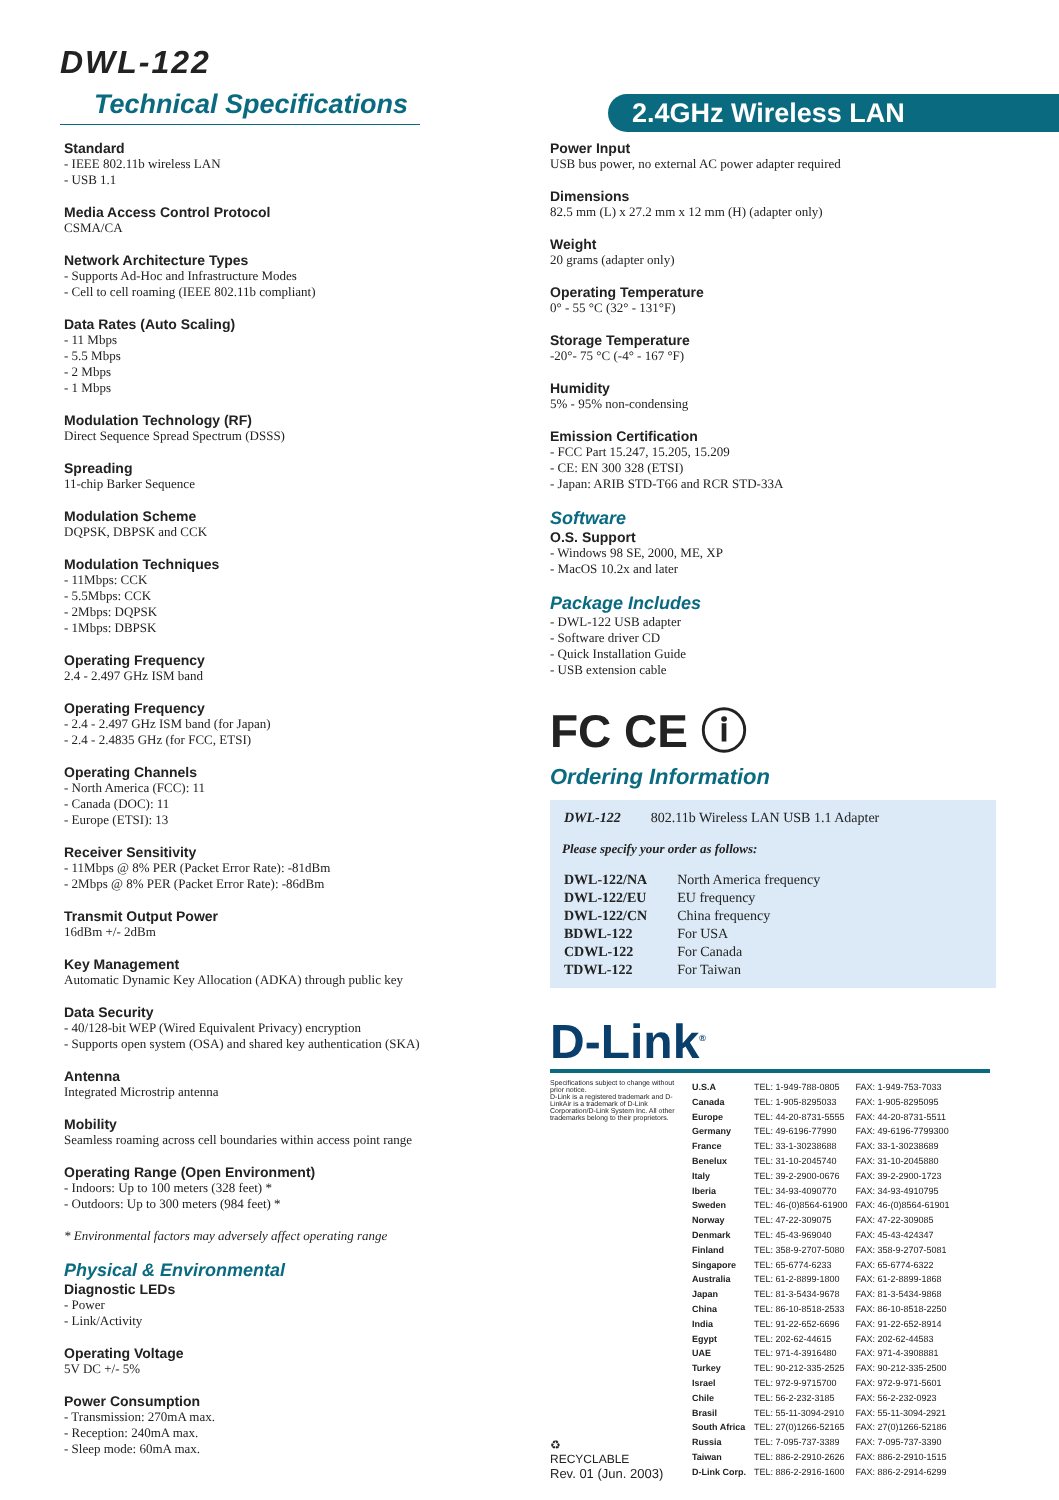DWL-122
Technical Specifications
2.4GHz Wireless LAN
Standard
- IEEE 802.11b wireless LAN
- USB 1.1
Media Access Control Protocol
CSMA/CA
Network Architecture Types
- Supports Ad-Hoc and Infrastructure Modes
- Cell to cell roaming (IEEE 802.11b compliant)
Data Rates (Auto Scaling)
- 11 Mbps
- 5.5 Mbps
- 2 Mbps
- 1 Mbps
Modulation Technology (RF)
Direct Sequence Spread Spectrum (DSSS)
Spreading
11-chip Barker Sequence
Modulation Scheme
DQPSK, DBPSK and CCK
Modulation Techniques
- 11Mbps: CCK
- 5.5Mbps: CCK
- 2Mbps: DQPSK
- 1Mbps: DBPSK
Operating Frequency
2.4 - 2.497 GHz ISM band
Operating Frequency
- 2.4 - 2.497 GHz ISM band (for Japan)
- 2.4 - 2.4835 GHz (for FCC, ETSI)
Operating Channels
- North America (FCC): 11
- Canada (DOC): 11
- Europe (ETSI): 13
Receiver Sensitivity
- 11Mbps @ 8% PER (Packet Error Rate): -81dBm
- 2Mbps @ 8% PER (Packet Error Rate): -86dBm
Transmit Output Power
16dBm +/- 2dBm
Key Management
Automatic Dynamic Key Allocation (ADKA) through public key
Data Security
- 40/128-bit WEP (Wired Equivalent Privacy) encryption
- Supports open system (OSA) and shared key authentication (SKA)
Antenna
Integrated Microstrip antenna
Mobility
Seamless roaming across cell boundaries within access point range
Operating Range (Open Environment)
- Indoors: Up to 100 meters (328 feet) *
- Outdoors: Up to 300 meters (984 feet) *
* Environmental factors may adversely affect operating range
Physical & Environmental
Diagnostic LEDs
- Power
- Link/Activity
Operating Voltage
5V DC +/- 5%
Power Consumption
- Transmission: 270mA max.
- Reception: 240mA max.
- Sleep mode: 60mA max.
Power Input
USB bus power, no external AC power adapter required
Dimensions
82.5 mm (L) x 27.2 mm x 12 mm (H) (adapter only)
Weight
20 grams (adapter only)
Operating Temperature
0° - 55 °C (32° - 131°F)
Storage Temperature
-20°- 75 °C (-4° - 167 °F)
Humidity
5% - 95% non-condensing
Emission Certification
- FCC Part 15.247, 15.205, 15.209
- CE: EN 300 328 (ETSI)
- Japan: ARIB STD-T66 and RCR STD-33A
Software
O.S. Support
- Windows 98 SE, 2000, ME, XP
- MacOS 10.2x and later
Package Includes
- DWL-122 USB adapter
- Software driver CD
- Quick Installation Guide
- USB extension cable
FC CE ⓘ
Ordering Information
| DWL-122 | 802.11b Wireless LAN USB 1.1 Adapter |
Please specify your order as follows:
| DWL-122/NA | North America frequency |
| DWL-122/EU | EU frequency |
| DWL-122/CN | China frequency |
| BDWL-122 | For USA |
| CDWL-122 | For Canada |
| TDWL-122 | For Taiwan |
D-Link<sup>®</sup>
Specifications subject to change without prior notice.
D-Link is a registered trademark and D-LinkAir is a trademark of D-Link Corporation/D-Link System Inc. All other trademarks belong to their proprietors.
♻
RECYCLABLE
Rev. 01 (Jun. 2003)
| U.S.A | TEL: 1-949-788-0805 | FAX: 1-949-753-7033 |
| Canada | TEL: 1-905-8295033 | FAX: 1-905-8295095 |
| Europe | TEL: 44-20-8731-5555 | FAX: 44-20-8731-5511 |
| Germany | TEL: 49-6196-77990 | FAX: 49-6196-7799300 |
| France | TEL: 33-1-30238688 | FAX: 33-1-30238689 |
| Benelux | TEL: 31-10-2045740 | FAX: 31-10-2045880 |
| Italy | TEL: 39-2-2900-0676 | FAX: 39-2-2900-1723 |
| Iberia | TEL: 34-93-4090770 | FAX: 34-93-4910795 |
| Sweden | TEL: 46-(0)8564-61900 | FAX: 46-(0)8564-61901 |
| Norway | TEL: 47-22-309075 | FAX: 47-22-309085 |
| Denmark | TEL: 45-43-969040 | FAX: 45-43-424347 |
| Finland | TEL: 358-9-2707-5080 | FAX: 358-9-2707-5081 |
| Singapore | TEL: 65-6774-6233 | FAX: 65-6774-6322 |
| Australia | TEL: 61-2-8899-1800 | FAX: 61-2-8899-1868 |
| Japan | TEL: 81-3-5434-9678 | FAX: 81-3-5434-9868 |
| China | TEL: 86-10-8518-2533 | FAX: 86-10-8518-2250 |
| India | TEL: 91-22-652-6696 | FAX: 91-22-652-8914 |
| Egypt | TEL: 202-62-44615 | FAX: 202-62-44583 |
| UAE | TEL: 971-4-3916480 | FAX: 971-4-3908881 |
| Turkey | TEL: 90-212-335-2525 | FAX: 90-212-335-2500 |
| Israel | TEL: 972-9-9715700 | FAX: 972-9-971-5601 |
| Chile | TEL: 56-2-232-3185 | FAX: 56-2-232-0923 |
| Brasil | TEL: 55-11-3094-2910 | FAX: 55-11-3094-2921 |
| South Africa | TEL: 27(0)1266-52165 | FAX: 27(0)1266-52186 |
| Russia | TEL: 7-095-737-3389 | FAX: 7-095-737-3390 |
| Taiwan | TEL: 886-2-2910-2626 | FAX: 886-2-2910-1515 |
| D-Link Corp. | TEL: 886-2-2916-1600 | FAX: 886-2-2914-6299 |